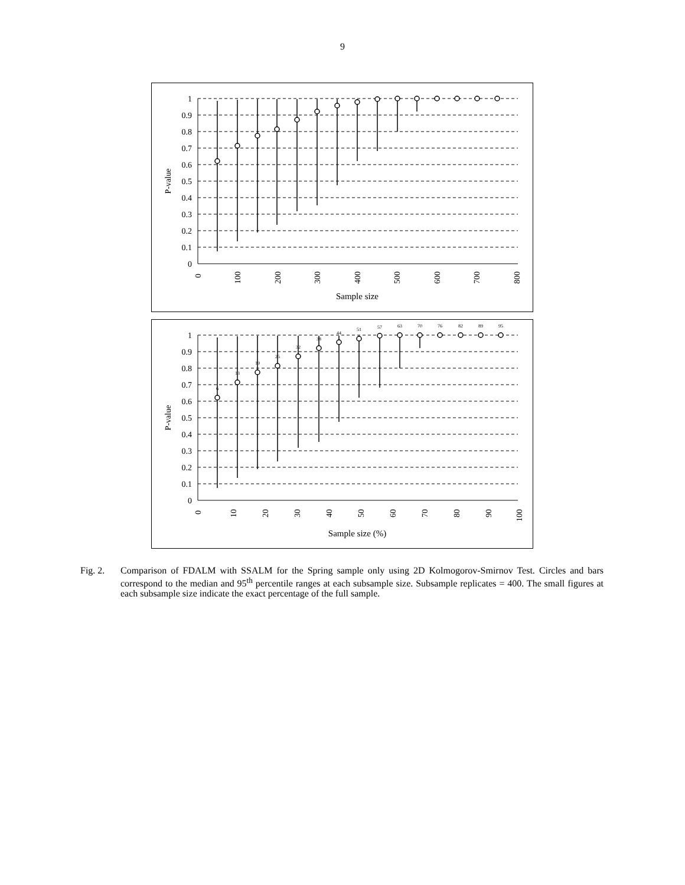9
1
0.9
0.8
0.7
0.6
0.5
0.4
0.3
0.2
0.1
0
P-value
0
100
200
300
400
500
600
700
800
Sample size
1
0.9
0.8
0.7
0.6
0.5
0.4
0.3
0.2
0.1
0
P-value
0
10
20
30
40
50
60
70
80
90
100
Sample size (%)
6
13
19
25
32
38
44
51
57
63
70
76
82
89
95
Fig. 2. Comparison of FDALM with SSALM for the Spring sample only using 2D Kolmogorov-Smirnov Test. Circles and bars correspond to the median and 95<sup>th</sup> percentile ranges at each subsample size. Subsample replicates = 400. The small figures at each subsample size indicate the exact percentage of the full sample.